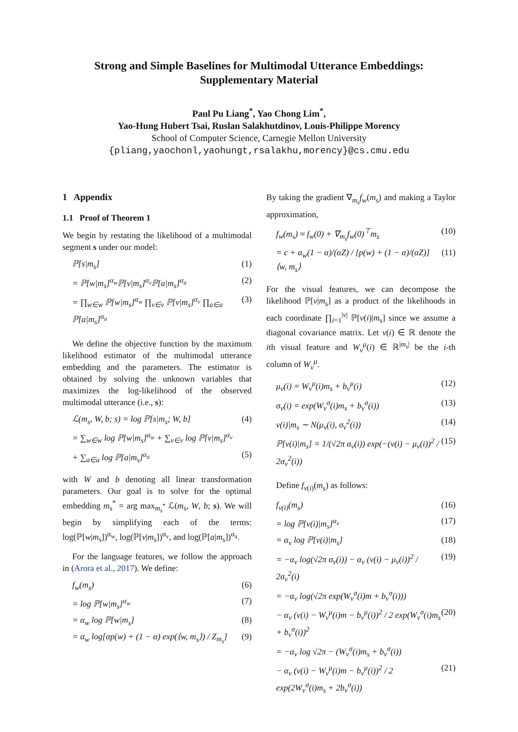Strong and Simple Baselines for Multimodal Utterance Embeddings:
Supplementary Material
Paul Pu Liang<sup>*</sup>, Yao Chong Lim<sup>*</sup>,
Yao-Hung Hubert Tsai, Ruslan Salakhutdinov, Louis-Philippe Morency
School of Computer Science, Carnegie Mellon University
{pliang,yaochonl,yaohungt,rsalakhu,morency}@cs.cmu.edu
1 Appendix
1.1 Proof of Theorem 1
We begin by restating the likelihood of a multimodal segment s under our model:
ℙ[s|m<sub>s</sub>] (1)
= ℙ[w|m<sub>s</sub>]<sup>α<sub>w</sub></sup>ℙ[v|m<sub>s</sub>]<sup>α<sub>v</sub></sup>ℙ[a|m<sub>s</sub>]<sup>α<sub>a</sub></sup> (2)
= ∏<sub>w∈w</sub> ℙ[w|m<sub>s</sub>]<sup>α<sub>w</sub></sup> ∏<sub>v∈v</sub> ℙ[v|m<sub>s</sub>]<sup>α<sub>v</sub></sup> ∏<sub>a∈a</sub> ℙ[a|m<sub>s</sub>]<sup>α<sub>a</sub></sup> (3)
We define the objective function by the maximum likelihood estimator of the multimodal utterance embedding and the parameters. The estimator is obtained by solving the unknown variables that maximizes the log-likelihood of the observed multimodal utterance (i.e., s):
ℒ(m<sub>s</sub>, W, b; s) = log ℙ[s|m<sub>s</sub>; W, b] (4)
= ∑<sub>w∈w</sub> log ℙ[w|m<sub>s</sub>]<sup>α<sub>w</sub></sup> + ∑<sub>v∈v</sub> log ℙ[v|m<sub>s</sub>]<sup>α<sub>v</sub></sup>
+ ∑<sub>a∈a</sub> log ℙ[a|m<sub>s</sub>]<sup>α<sub>a</sub></sup> (5)
with W and b denoting all linear transformation parameters. Our goal is to solve for the optimal embedding m<sub>s</sub><sup>*</sup> = arg max<sub>m<sub>s</sub><sup>*</sup></sub> ℒ(m<sub>s</sub>, W, b; s). We will begin by simplifying each of the terms: log(ℙ[w|m<sub>s</sub>])<sup>α<sub>w</sub></sup>, log(ℙ[v|m<sub>s</sub>])<sup>α<sub>v</sub></sup>, and log(ℙ[a|m<sub>s</sub>])<sup>α<sub>a</sub></sup>.
For the language features, we follow the approach in (Arora et al., 2017). We define:
f<sub>w</sub>(m<sub>s</sub>) (6)
= log ℙ[w|m<sub>s</sub>]<sup>α<sub>w</sub></sup> (7)
= α<sub>w</sub> log ℙ[w|m<sub>s</sub>] (8)
= α<sub>w</sub> log[αp(w) + (1 − α) exp(⟨w, m<sub>s</sub>⟩) / Z<sub>m<sub>s</sub></sub>] (9)
By taking the gradient ∇<sub>m<sub>s</sub></sub>f<sub>w</sub>(m<sub>s</sub>) and making a Taylor approximation,
f<sub>w</sub>(m<sub>s</sub>) ≈ f<sub>w</sub>(0) + ∇<sub>m<sub>s</sub></sub>f<sub>w</sub>(0)<sup>⊤</sup>m<sub>s</sub> (10)
= c + α<sub>w</sub>(1 − α)/(αZ) / [p(w) + (1 − α)/(αZ)] ⟨w, m<sub>s</sub>⟩ (11)
For the visual features, we can decompose the likelihood ℙ[v|m<sub>s</sub>] as a product of the likelihoods in each coordinate ∏<sub>i=1</sub><sup>|v|</sup> ℙ[v(i)|m<sub>s</sub>] since we assume a diagonal covariance matrix. Let v(i) ∈ ℝ denote the ith visual feature and W<sub>v</sub><sup>μ</sup>(i) ∈ ℝ<sup>|m<sub>s</sub>|</sup> be the i-th column of W<sub>v</sub><sup>μ</sup>.
μ<sub>v</sub>(i) = W<sub>v</sub><sup>μ</sup>(i)m<sub>s</sub> + b<sub>v</sub><sup>μ</sup>(i) (12)
σ<sub>v</sub>(i) = exp(W<sub>v</sub><sup>σ</sup>(i)m<sub>s</sub> + b<sub>v</sub><sup>σ</sup>(i)) (13)
v(i)|m<sub>s</sub> ∼ N(μ<sub>v</sub>(i), σ<sub>v</sub><sup>2</sup>(i)) (14)
ℙ[v(i)|m<sub>s</sub>] = 1/(√2π σ<sub>v</sub>(i)) exp(−(v(i) − μ<sub>v</sub>(i))<sup>2</sup> / 2σ<sub>v</sub><sup>2</sup>(i)) (15)
Define f<sub>v(i)</sub>(m<sub>s</sub>) as follows:
f<sub>v(i)</sub>(m<sub>s</sub>) (16)
= log ℙ[v(i)|m<sub>s</sub>]<sup>α<sub>v</sub></sup> (17)
= α<sub>v</sub> log ℙ[v(i)|m<sub>s</sub>] (18)
= −α<sub>v</sub> log(√2π σ<sub>v</sub>(i)) − α<sub>v</sub> (v(i) − μ<sub>v</sub>(i))<sup>2</sup> / 2σ<sub>v</sub><sup>2</sup>(i) (19)
= −α<sub>v</sub> log(√2π exp(W<sub>v</sub><sup>σ</sup>(i)m + b<sub>v</sub><sup>σ</sup>(i)))
− α<sub>v</sub> (v(i) − W<sub>v</sub><sup>μ</sup>(i)m − b<sub>v</sub><sup>μ</sup>(i))<sup>2</sup> / 2 exp(W<sub>v</sub><sup>σ</sup>(i)m<sub>s</sub> + b<sub>v</sub><sup>σ</sup>(i))<sup>2</sup> (20)
= −α<sub>v</sub> log √2π − (W<sub>v</sub><sup>σ</sup>(i)m<sub>s</sub> + b<sub>v</sub><sup>σ</sup>(i))
− α<sub>v</sub> (v(i) − W<sub>v</sub><sup>μ</sup>(i)m − b<sub>v</sub><sup>μ</sup>(i))<sup>2</sup> / 2 exp(2W<sub>v</sub><sup>σ</sup>(i)m<sub>s</sub> + 2b<sub>v</sub><sup>σ</sup>(i)) (21)